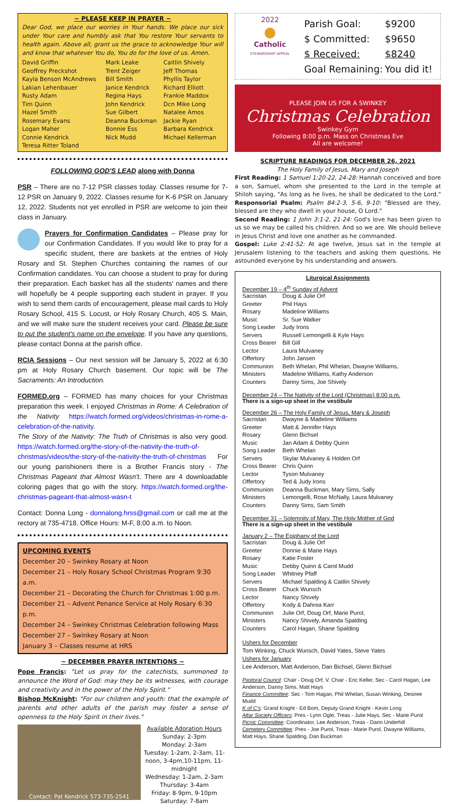~ PLEASE KEEP IN PRAYER ~
Dear God, we place our worries in Your hands. We place our sick under Your care and humbly ask that You restore Your servants to health again. Above all, grant us the grace to acknowledge Your will and know that whatever You do, You do for the love of us. Amen.
| David Griffin | Mark Leake | Caitlin Shively |
| Geoffrey Preckshot | Trent Zeiger | Jeff Thomas |
| Kayla Benson McAndrews | Bill Smith | Phyllis Taylor |
| Lakian Lehenbauer | Janice Kendrick | Richard Elliott |
| Rusty Adam | Regina Hays | Frankie Maddox |
| Tim Quinn | John Kendrick | Dcn Mike Long |
| Hazel Smith | Sue Gilbert | Natalee Amos |
| Rosemary Evans | Deanna Buckman | Jackie Ryan |
| Logan Maher | Bonnie Ess | Barbara Kendrick |
| Connie Kendrick | Nick Mudd | Michael Kellerman |
| Teresa Ritter Toland | | |
FOLLOWING GOD'S LEAD along with Donna
PSR – There are no 7-12 PSR classes today. Classes resume for 7-12 PSR on January 9, 2022. Classes resume for K-6 PSR on January 12, 2022. Students not yet enrolled in PSR are welcome to join their class in January.
Prayers for Confirmation Candidates – Please pray for our Confirmation Candidates. If you would like to pray for a specific student, there are baskets at the entries of Holy Rosary and St. Stephen Churches containing the names of our Confirmation candidates. You can choose a student to pray for during their preparation. Each basket has all the students' names and there will hopefully be 4 people supporting each student in prayer. If you wish to send them cards of encouragement, please mail cards to Holy Rosary School, 415 S. Locust, or Holy Rosary Church, 405 S. Main, and we will make sure the student receives your card. Please be sure to put the student's name on the envelope. If you have any questions, please contact Donna at the parish office.
RCIA Sessions – Our next session will be January 5, 2022 at 6:30 pm at Holy Rosary Church basement. Our topic will be The Sacraments: An Introduction.
FORMED.org – FORMED has many choices for your Christmas preparation this week. I enjoyed Christmas in Rome: A Celebration of the Nativity https://watch.formed.org/videos/christmas-in-rome-a-celebration-of-the-nativity.
The Story of the Nativity: The Truth of Christmas is also very good. https://watch.formed.org/the-story-of-the-nativity-the-truth-of-christmas/videos/the-story-of-the-nativity-the-truth-of-christmas For our young parishioners there is a Brother Francis story - The Christmas Pageant that Almost Wasn't. There are 4 downloadable coloring pages that go with the story. https://watch.formed.org/the-christmas-pageant-that-almost-wasn-t
Contact: Donna Long - donnalong.hrss@gmail.com or call me at the rectory at 735-4718. Office Hours: M-F, 8:00 a.m. to Noon.
UPCOMING EVENTS
December 20 – Swinkey Rosary at Noon
December 21 – Holy Rosary School Christmas Program 9:30 a.m.
December 21 – Decorating the Church for Christmas 1:00 p.m.
December 21 – Advent Penance Service at Holy Rosary 6:30 p.m.
December 24 – Swinkey Christmas Celebration following Mass
December 27 – Swinkey Rosary at Noon
January 3 – Classes resume at HRS
~ DECEMBER PRAYER INTENTIONS ~
Pope Francis: "Let us pray for the catechists, summoned to announce the Word of God: may they be its witnesses, with courage and creativity and in the power of the Holy Spirit."
Bishop McKnight: "For our children and youth: that the example of parents and other adults of the parish may foster a sense of openness to the Holy Spirit in their lives."
Contact: Pat Kendrick 573-735-2541
Available Adoration Hours
Sunday: 2-3pm
Monday: 2-3am
Tuesday: 1-2am, 2-3am, 11-noon, 3-4pm,10-11pm, 11-midnight
Wednesday: 1-2am, 2-3am
Thursday: 3-4am
Friday: 8-9pm, 9-10pm
Saturday: 7-8am
2022
●
Catholic
STEWARDSHIP APPEAL
| Parish Goal: | $9200 |
| $ Committed: | $9650 |
| $ Received: | $8240 |
| Goal Remaining: | You did it! |
PLEASE JOIN US FOR A SWINKEY
Christmas Celebration
Swinkey Gym
Following 8:00 p.m. Mass on Christmas Eve
All are welcome!
SCRIPTURE READINGS FOR DECEMBER 26, 2021
The Holy Family of Jesus, Mary and Joseph
First Reading: 1 Samuel 1:20-22, 24-28: Hannah conceived and bore a son, Samuel, whom she presented to the Lord in the temple at Shiloh saying, "As long as he lives, he shall be dedicated to the Lord." Responsorial Psalm: Psalm 84:2-3, 5-6, 9-10: "Blessed are they, blessed are they who dwell in your house, O Lord."
Second Reading: 1 John 3:1-2, 21-24: God's love has been given to us so we may be called his children. And so we are. We should believe in Jesus Christ and love one another as he commanded.
Gospel: Luke 2:41-52: At age twelve, Jesus sat in the temple at Jerusalem listening to the teachers and asking them questions. He astounded everyone by his understanding and answers.
Liturgical Assignments
December 19 – 4<sup>th</sup> Sunday of Advent
| Sacristan | Doug & Julie Orf |
| Greeter | Phil Hays |
| Rosary | Madeline Williams |
| Music | Sr. Sue Walker |
| Song Leader | Judy Irons |
| Servers | Russell Lemongelli & Kyle Hays |
| Cross Bearer | Bill Gill |
| Lector | Laura Mulvaney |
| Offertory | John Jansen |
| Communion | Beth Whelan, Phil Whelan, Dwayne Williams, |
| Ministers | Madeline Williams, Kathy Anderson |
| Counters | Danny Sims, Joe Shively |
December 24 – The Nativity of the Lord (Christmas) 8:00 p.m.
There is a sign-up sheet in the vestibule
December 26 – The Holy Family of Jesus, Mary & Joseph
| Sacristan | Dwayne & Madeline Williams |
| Greeter | Matt & Jennifer Hays |
| Rosary | Glenn Bichsel |
| Music | Jan Adam & Debby Quinn |
| Song Leader | Beth Whelan |
| Servers | Skylar Mulvaney & Holden Orf |
| Cross Bearer | Chris Quinn |
| Lector | Tyson Mulvaney |
| Offertory | Ted & Judy Irons |
| Communion | Deanna Buckman, Mary Sims, Sally |
| Ministers | Lemongelli, Rose McNally, Laura Mulvaney |
| Counters | Danny Sims, Sam Smith |
December 31 – Solemnity of Mary, The Holy Mother of God
There is a sign-up sheet in the vestibule
January 2 – The Epiphany of the Lord
| Sacristan | Doug & Julie Orf |
| Greeter | Donnie & Marie Hays |
| Rosary | Katie Foster |
| Music | Debby Quinn & Carol Mudd |
| Song Leader | Whitney Pfaff |
| Servers | Michael Spalding & Caitlin Shively |
| Cross Bearer | Chuck Wunsch |
| Lector | Nancy Shively |
| Offertory | Kody & Dahrea Karr |
| Communion | Julie Orf, Doug Orf, Marie Purol, |
| Ministers | Nancy Shively, Amanda Spalding |
| Counters | Carol Hagan, Shane Spalding |
Ushers for December
Tom Winking, Chuck Wunsch, David Yates, Steve Yates
Ushers for January
Lee Anderson, Matt Anderson, Dan Bichsel, Glenn Bichsel
Pastoral Council: Chair - Doug Orf, V. Chair - Eric Keller, Sec - Carol Hagan, Lee Anderson, Danny Sims, Matt Hays
Finance Committee: Sec - Tom Hagan, Phil Whelan, Susan Winking, Desiree Mudd
K of C's: Grand Knight - Ed Bom, Deputy Grand Knight - Kevin Long
Altar Society Officers: Pres - Lynn Ogle, Treas - Julie Hays, Sec - Marie Purol
Picnic Committee: Coordinator, Lee Anderson, Treas - Darin Underhill
Cemetery Committee: Pres - Joe Purol, Treas - Marie Purol, Dwayne Williams, Matt Hays, Shane Spalding, Dan Buckman